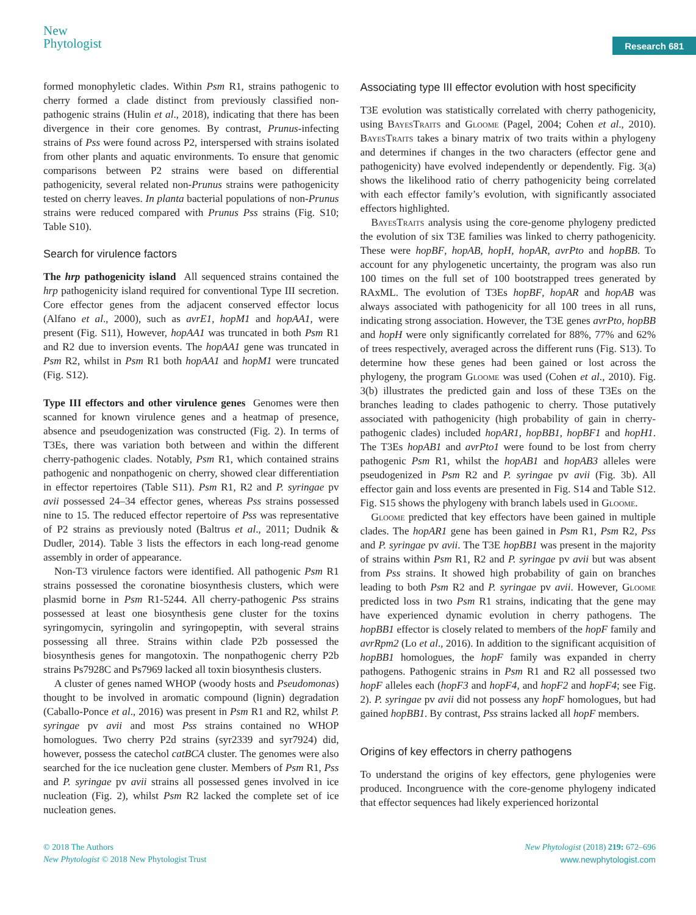New
Phytologist
Research 681
formed monophyletic clades. Within Psm R1, strains pathogenic to cherry formed a clade distinct from previously classified non-pathogenic strains (Hulin et al., 2018), indicating that there has been divergence in their core genomes. By contrast, Prunus-infecting strains of Pss were found across P2, interspersed with strains isolated from other plants and aquatic environments. To ensure that genomic comparisons between P2 strains were based on differential pathogenicity, several related non-Prunus strains were pathogenicity tested on cherry leaves. In planta bacterial populations of non-Prunus strains were reduced compared with Prunus Pss strains (Fig. S10; Table S10).
Search for virulence factors
The hrp pathogenicity island All sequenced strains contained the hrp pathogenicity island required for conventional Type III secretion. Core effector genes from the adjacent conserved effector locus (Alfano et al., 2000), such as avrE1, hopM1 and hopAA1, were present (Fig. S11), However, hopAA1 was truncated in both Psm R1 and R2 due to inversion events. The hopAA1 gene was truncated in Psm R2, whilst in Psm R1 both hopAA1 and hopM1 were truncated (Fig. S12).
Type III effectors and other virulence genes Genomes were then scanned for known virulence genes and a heatmap of presence, absence and pseudogenization was constructed (Fig. 2). In terms of T3Es, there was variation both between and within the different cherry-pathogenic clades. Notably, Psm R1, which contained strains pathogenic and nonpathogenic on cherry, showed clear differentiation in effector repertoires (Table S11). Psm R1, R2 and P. syringae pv avii possessed 24–34 effector genes, whereas Pss strains possessed nine to 15. The reduced effector repertoire of Pss was representative of P2 strains as previously noted (Baltrus et al., 2011; Dudnik & Dudler, 2014). Table 3 lists the effectors in each long-read genome assembly in order of appearance.
Non-T3 virulence factors were identified. All pathogenic Psm R1 strains possessed the coronatine biosynthesis clusters, which were plasmid borne in Psm R1-5244. All cherry-pathogenic Pss strains possessed at least one biosynthesis gene cluster for the toxins syringomycin, syringolin and syringopeptin, with several strains possessing all three. Strains within clade P2b possessed the biosynthesis genes for mangotoxin. The nonpathogenic cherry P2b strains Ps7928C and Ps7969 lacked all toxin biosynthesis clusters.
A cluster of genes named WHOP (woody hosts and Pseudomonas) thought to be involved in aromatic compound (lignin) degradation (Caballo-Ponce et al., 2016) was present in Psm R1 and R2, whilst P. syringae pv avii and most Pss strains contained no WHOP homologues. Two cherry P2d strains (syr2339 and syr7924) did, however, possess the catechol catBCA cluster. The genomes were also searched for the ice nucleation gene cluster. Members of Psm R1, Pss and P. syringae pv avii strains all possessed genes involved in ice nucleation (Fig. 2), whilst Psm R2 lacked the complete set of ice nucleation genes.
Associating type III effector evolution with host specificity
T3E evolution was statistically correlated with cherry pathogenicity, using BayesTraits and Gloome (Pagel, 2004; Cohen et al., 2010). BayesTraits takes a binary matrix of two traits within a phylogeny and determines if changes in the two characters (effector gene and pathogenicity) have evolved independently or dependently. Fig. 3(a) shows the likelihood ratio of cherry pathogenicity being correlated with each effector family’s evolution, with significantly associated effectors highlighted.
BayesTraits analysis using the core-genome phylogeny predicted the evolution of six T3E families was linked to cherry pathogenicity. These were hopBF, hopAB, hopH, hopAR, avrPto and hopBB. To account for any phylogenetic uncertainty, the program was also run 100 times on the full set of 100 bootstrapped trees generated by RAxML. The evolution of T3Es hopBF, hopAR and hopAB was always associated with pathogenicity for all 100 trees in all runs, indicating strong association. However, the T3E genes avrPto, hopBB and hopH were only significantly correlated for 88%, 77% and 62% of trees respectively, averaged across the different runs (Fig. S13). To determine how these genes had been gained or lost across the phylogeny, the program Gloome was used (Cohen et al., 2010). Fig. 3(b) illustrates the predicted gain and loss of these T3Es on the branches leading to clades pathogenic to cherry. Those putatively associated with pathogenicity (high probability of gain in cherry-pathogenic clades) included hopAR1, hopBB1, hopBF1 and hopH1. The T3Es hopAB1 and avrPto1 were found to be lost from cherry pathogenic Psm R1, whilst the hopAB1 and hopAB3 alleles were pseudogenized in Psm R2 and P. syringae pv avii (Fig. 3b). All effector gain and loss events are presented in Fig. S14 and Table S12. Fig. S15 shows the phylogeny with branch labels used in Gloome.
Gloome predicted that key effectors have been gained in multiple clades. The hopAR1 gene has been gained in Psm R1, Psm R2, Pss and P. syringae pv avii. The T3E hopBB1 was present in the majority of strains within Psm R1, R2 and P. syringae pv avii but was absent from Pss strains. It showed high probability of gain on branches leading to both Psm R2 and P. syringae pv avii. However, Gloome predicted loss in two Psm R1 strains, indicating that the gene may have experienced dynamic evolution in cherry pathogens. The hopBB1 effector is closely related to members of the hopF family and avrRpm2 (Lo et al., 2016). In addition to the significant acquisition of hopBB1 homologues, the hopF family was expanded in cherry pathogens. Pathogenic strains in Psm R1 and R2 all possessed two hopF alleles each (hopF3 and hopF4, and hopF2 and hopF4; see Fig. 2). P. syringae pv avii did not possess any hopF homologues, but had gained hopBB1. By contrast, Pss strains lacked all hopF members.
Origins of key effectors in cherry pathogens
To understand the origins of key effectors, gene phylogenies were produced. Incongruence with the core-genome phylogeny indicated that effector sequences had likely experienced horizontal
© 2018 The Authors
New Phytologist © 2018 New Phytologist Trust
New Phytologist (2018) 219: 672–696
www.newphytologist.com